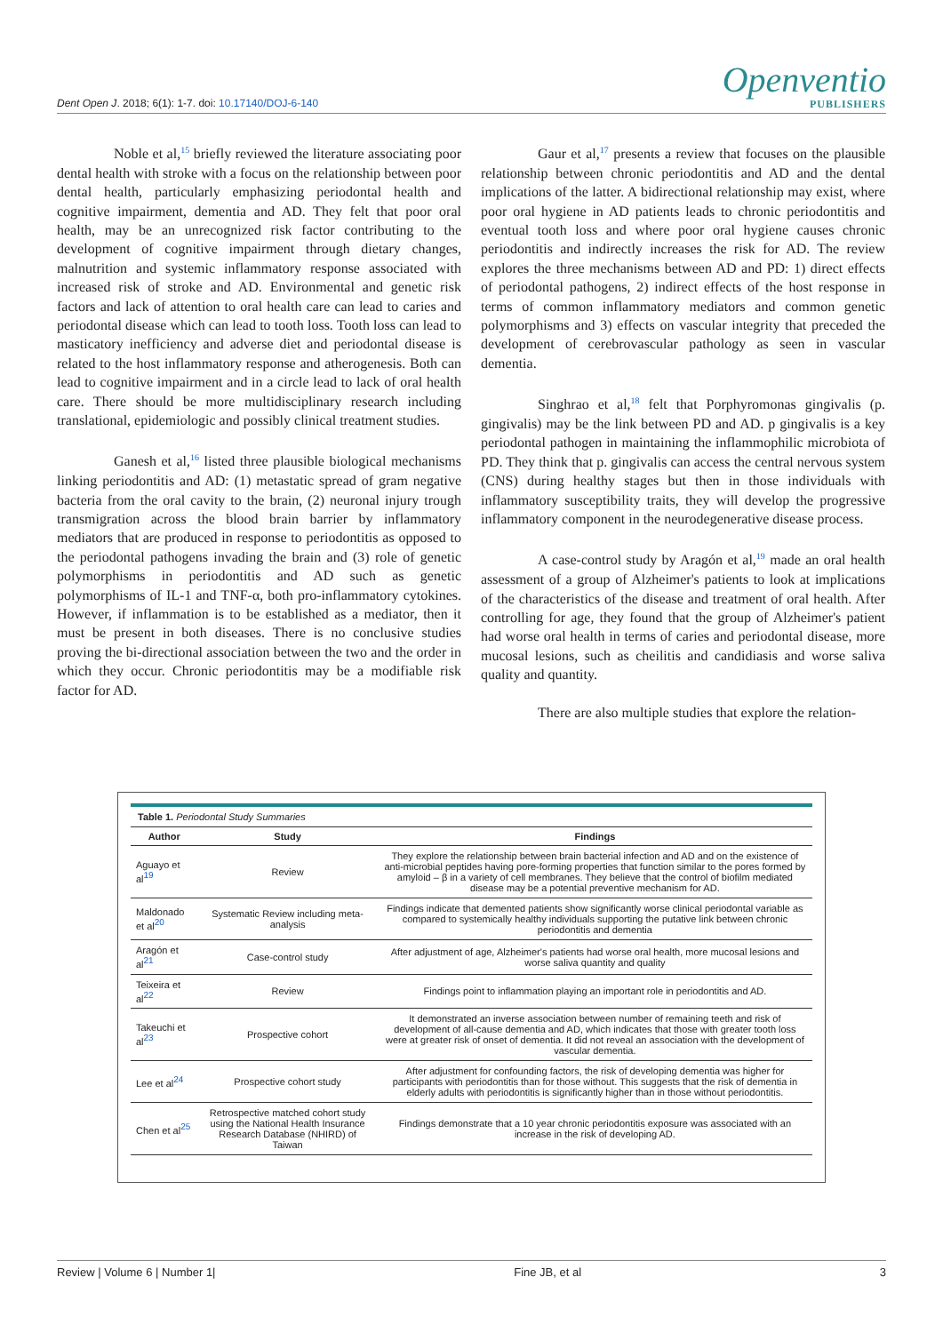Dent Open J. 2018; 6(1): 1-7. doi: 10.17140/DOJ-6-140
Openventio
PUBLISHERS
Noble et al,<sup>15</sup> briefly reviewed the literature associating poor dental health with stroke with a focus on the relationship between poor dental health, particularly emphasizing periodontal health and cognitive impairment, dementia and AD. They felt that poor oral health, may be an unrecognized risk factor contributing to the development of cognitive impairment through dietary changes, malnutrition and systemic inflammatory response associated with increased risk of stroke and AD. Environmental and genetic risk factors and lack of attention to oral health care can lead to caries and periodontal disease which can lead to tooth loss. Tooth loss can lead to masticatory inefficiency and adverse diet and periodontal disease is related to the host inflammatory response and atherogenesis. Both can lead to cognitive impairment and in a circle lead to lack of oral health care. There should be more multidisciplinary research including translational, epidemiologic and possibly clinical treatment studies.
Ganesh et al,<sup>16</sup> listed three plausible biological mechanisms linking periodontitis and AD: (1) metastatic spread of gram negative bacteria from the oral cavity to the brain, (2) neuronal injury trough transmigration across the blood brain barrier by inflammatory mediators that are produced in response to periodontitis as opposed to the periodontal pathogens invading the brain and (3) role of genetic polymorphisms in periodontitis and AD such as genetic polymorphisms of IL-1 and TNF-α, both pro-inflammatory cytokines. However, if inflammation is to be established as a mediator, then it must be present in both diseases. There is no conclusive studies proving the bi-directional association between the two and the order in which they occur. Chronic periodontitis may be a modifiable risk factor for AD.
Gaur et al,<sup>17</sup> presents a review that focuses on the plausible relationship between chronic periodontitis and AD and the dental implications of the latter. A bidirectional relationship may exist, where poor oral hygiene in AD patients leads to chronic periodontitis and eventual tooth loss and where poor oral hygiene causes chronic periodontitis and indirectly increases the risk for AD. The review explores the three mechanisms between AD and PD: 1) direct effects of periodontal pathogens, 2) indirect effects of the host response in terms of common inflammatory mediators and common genetic polymorphisms and 3) effects on vascular integrity that preceded the development of cerebrovascular pathology as seen in vascular dementia.
Singhrao et al,<sup>18</sup> felt that Porphyromonas gingivalis (p. gingivalis) may be the link between PD and AD. p gingivalis is a key periodontal pathogen in maintaining the inflammophilic microbiota of PD. They think that p. gingivalis can access the central nervous system (CNS) during healthy stages but then in those individuals with inflammatory susceptibility traits, they will develop the progressive inflammatory component in the neurodegenerative disease process.
A case-control study by Aragón et al,<sup>19</sup> made an oral health assessment of a group of Alzheimer's patients to look at implications of the characteristics of the disease and treatment of oral health. After controlling for age, they found that the group of Alzheimer's patient had worse oral health in terms of caries and periodontal disease, more mucosal lesions, such as cheilitis and candidiasis and worse saliva quality and quantity.
There are also multiple studies that explore the relation-
Table 1. Periodontal Study Summaries
| Author | Study | Findings |
| --- | --- | --- |
| Aguayo et al<sup>19</sup> | Review | They explore the relationship between brain bacterial infection and AD and on the existence of anti-microbial peptides having pore-forming properties that function similar to the pores formed by amyloid – β in a variety of cell membranes. They believe that the control of biofilm mediated disease may be a potential preventive mechanism for AD. |
| Maldonado et al<sup>20</sup> | Systematic Review including meta-analysis | Findings indicate that demented patients show significantly worse clinical periodontal variable as compared to systemically healthy individuals supporting the putative link between chronic periodontitis and dementia |
| Aragón et al<sup>21</sup> | Case-control study | After adjustment of age, Alzheimer's patients had worse oral health, more mucosal lesions and worse saliva quantity and quality |
| Teixeira et al<sup>22</sup> | Review | Findings point to inflammation playing an important role in periodontitis and AD. |
| Takeuchi et al<sup>23</sup> | Prospective cohort | It demonstrated an inverse association between number of remaining teeth and risk of development of all-cause dementia and AD, which indicates that those with greater tooth loss were at greater risk of onset of dementia. It did not reveal an association with the development of vascular dementia. |
| Lee et al<sup>24</sup> | Prospective cohort study | After adjustment for confounding factors, the risk of developing dementia was higher for participants with periodontitis than for those without. This suggests that the risk of dementia in elderly adults with periodontitis is significantly higher than in those without periodontitis. |
| Chen et al<sup>25</sup> | Retrospective matched cohort study using the National Health Insurance Research Database (NHIRD) of Taiwan | Findings demonstrate that a 10 year chronic periodontitis exposure was associated with an increase in the risk of developing AD. |
Review | Volume 6 | Number 1| Fine JB, et al 3